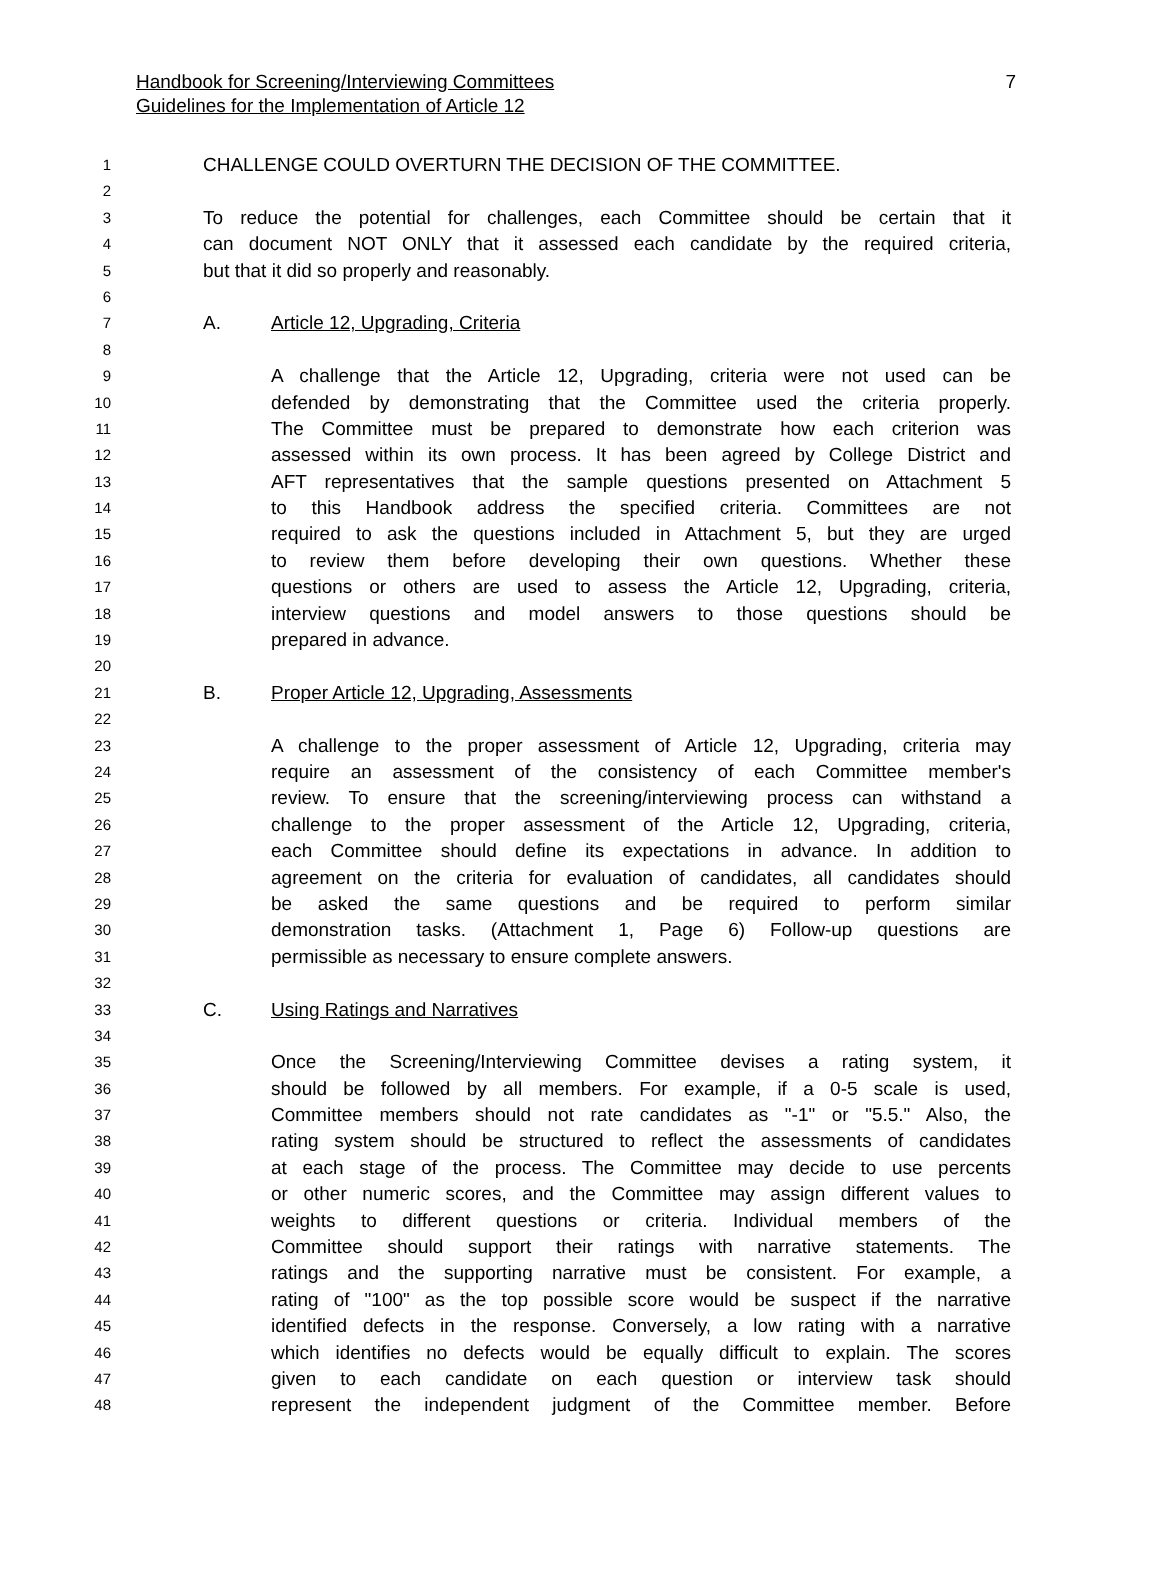7 Handbook for Screening/Interviewing Committees
Guidelines for the Implementation of Article 12
1 CHALLENGE COULD OVERTURN THE DECISION OF THE COMMITTEE.
2
3 To reduce the potential for challenges, each Committee should be certain that it
4 can document NOT ONLY that it assessed each candidate by the required criteria,
5 but that it did so properly and reasonably.
6
7 A. Article 12, Upgrading, Criteria
8
9 A challenge that the Article 12, Upgrading, criteria were not used can be
10 defended by demonstrating that the Committee used the criteria properly.
11 The Committee must be prepared to demonstrate how each criterion was
12 assessed within its own process. It has been agreed by College District and
13 AFT representatives that the sample questions presented on Attachment 5
14 to this Handbook address the specified criteria. Committees are not
15 required to ask the questions included in Attachment 5, but they are urged
16 to review them before developing their own questions. Whether these
17 questions or others are used to assess the Article 12, Upgrading, criteria,
18 interview questions and model answers to those questions should be
19 prepared in advance.
20
21 B. Proper Article 12, Upgrading, Assessments
22
23 A challenge to the proper assessment of Article 12, Upgrading, criteria may
24 require an assessment of the consistency of each Committee member's
25 review. To ensure that the screening/interviewing process can withstand a
26 challenge to the proper assessment of the Article 12, Upgrading, criteria,
27 each Committee should define its expectations in advance. In addition to
28 agreement on the criteria for evaluation of candidates, all candidates should
29 be asked the same questions and be required to perform similar
30 demonstration tasks. (Attachment 1, Page 6) Follow-up questions are
31 permissible as necessary to ensure complete answers.
32
33 C. Using Ratings and Narratives
34
35 Once the Screening/Interviewing Committee devises a rating system, it
36 should be followed by all members. For example, if a 0-5 scale is used,
37 Committee members should not rate candidates as "-1" or "5.5." Also, the
38 rating system should be structured to reflect the assessments of candidates
39 at each stage of the process. The Committee may decide to use percents
40 or other numeric scores, and the Committee may assign different values to
41 weights to different questions or criteria. Individual members of the
42 Committee should support their ratings with narrative statements. The
43 ratings and the supporting narrative must be consistent. For example, a
44 rating of "100" as the top possible score would be suspect if the narrative
45 identified defects in the response. Conversely, a low rating with a narrative
46 which identifies no defects would be equally difficult to explain. The scores
47 given to each candidate on each question or interview task should
48 represent the independent judgment of the Committee member. Before